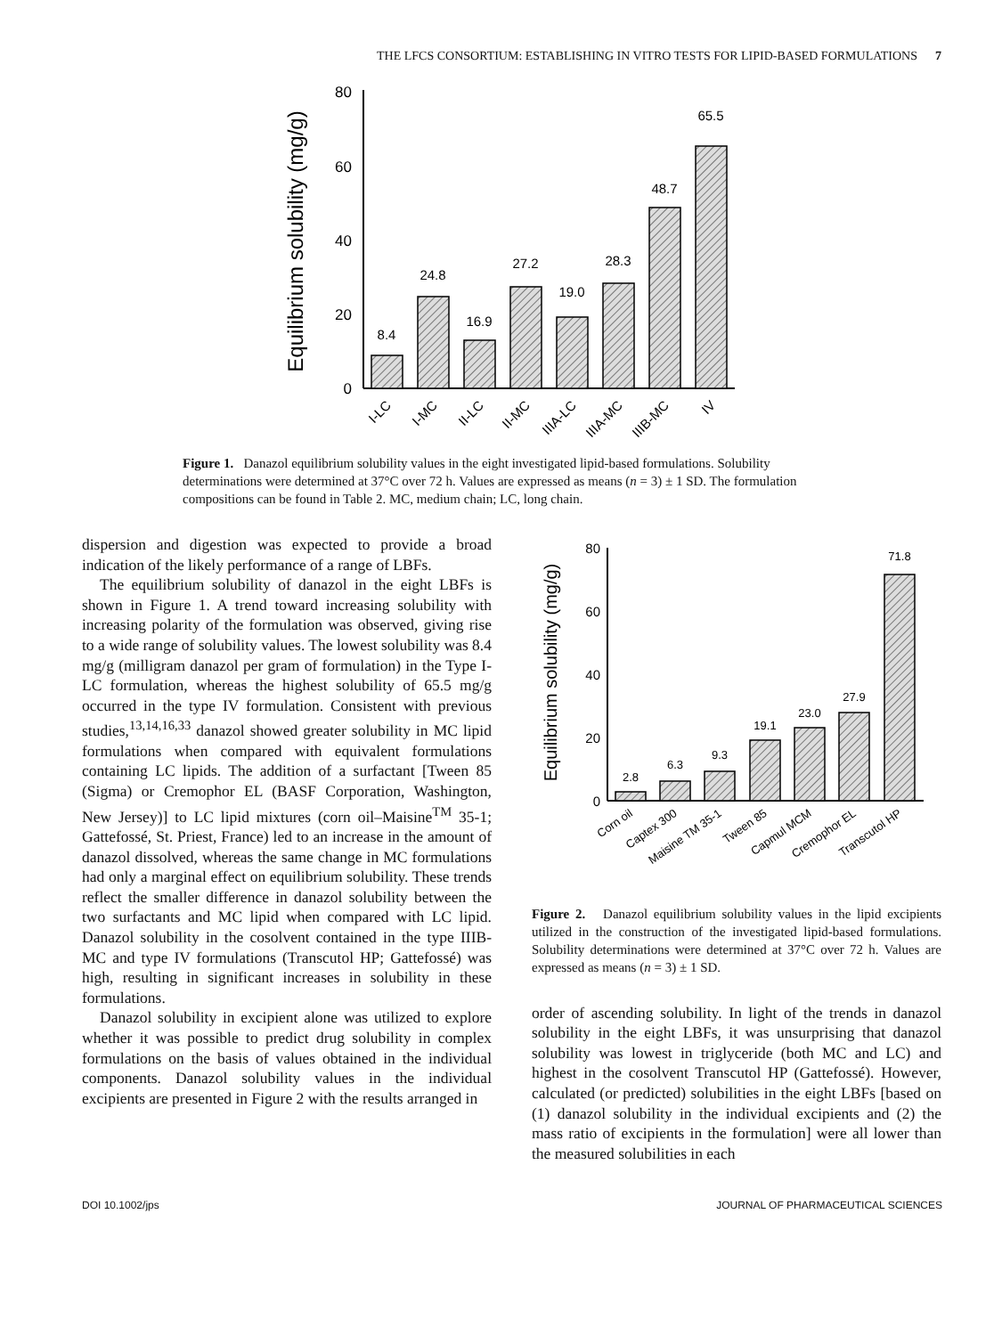THE LFCS CONSORTIUM: ESTABLISHING IN VITRO TESTS FOR LIPID-BASED FORMULATIONS 7
Equilibrium solubility (mg/g)
80
60
40
20
0
8.4
24.8
16.9
27.2
19.0
28.3
48.7
65.5
I-LC
I-MC
II-LC
II-MC
IIIA-LC
IIIA-MC
IIIB-MC
IV
Figure 1. Danazol equilibrium solubility values in the eight investigated lipid-based formulations. Solubility determinations were determined at 37°C over 72 h. Values are expressed as means (n = 3) ± 1 SD. The formulation compositions can be found in Table 2. MC, medium chain; LC, long chain.
dispersion and digestion was expected to provide a broad indication of the likely performance of a range of LBFs.
The equilibrium solubility of danazol in the eight LBFs is shown in Figure 1. A trend toward increasing solubility with increasing polarity of the formulation was observed, giving rise to a wide range of solubility values. The lowest solubility was 8.4 mg/g (milligram danazol per gram of formulation) in the Type I-LC formulation, whereas the highest solubility of 65.5 mg/g occurred in the type IV formulation. Consistent with previous studies,<sup>13,14,16,33</sup> danazol showed greater solubility in MC lipid formulations when compared with equivalent formulations containing LC lipids. The addition of a surfactant [Tween 85 (Sigma) or Cremophor EL (BASF Corporation, Washington, New Jersey)] to LC lipid mixtures (corn oil–Maisine<sup>TM</sup> 35-1; Gattefossé, St. Priest, France) led to an increase in the amount of danazol dissolved, whereas the same change in MC formulations had only a marginal effect on equilibrium solubility. These trends reflect the smaller difference in danazol solubility between the two surfactants and MC lipid when compared with LC lipid. Danazol solubility in the cosolvent contained in the type IIIB-MC and type IV formulations (Transcutol HP; Gattefossé) was high, resulting in significant increases in solubility in these formulations.
Danazol solubility in excipient alone was utilized to explore whether it was possible to predict drug solubility in complex formulations on the basis of values obtained in the individual components. Danazol solubility values in the individual excipients are presented in Figure 2 with the results arranged in
Equilibrium solubility (mg/g)
80
60
40
20
0
2.8
6.3
9.3
19.1
23.0
27.9
71.8
Corn oil
Captex 300
Maisine TM 35-1
Tween 85
Capmul MCM
Cremophor EL
Transcutol HP
Figure 2. Danazol equilibrium solubility values in the lipid excipients utilized in the construction of the investigated lipid-based formulations. Solubility determinations were determined at 37°C over 72 h. Values are expressed as means (n = 3) ± 1 SD.
order of ascending solubility. In light of the trends in danazol solubility in the eight LBFs, it was unsurprising that danazol solubility was lowest in triglyceride (both MC and LC) and highest in the cosolvent Transcutol HP (Gattefossé). However, calculated (or predicted) solubilities in the eight LBFs [based on (1) danazol solubility in the individual excipients and (2) the mass ratio of excipients in the formulation] were all lower than the measured solubilities in each
DOI 10.1002/jps JOURNAL OF PHARMACEUTICAL SCIENCES